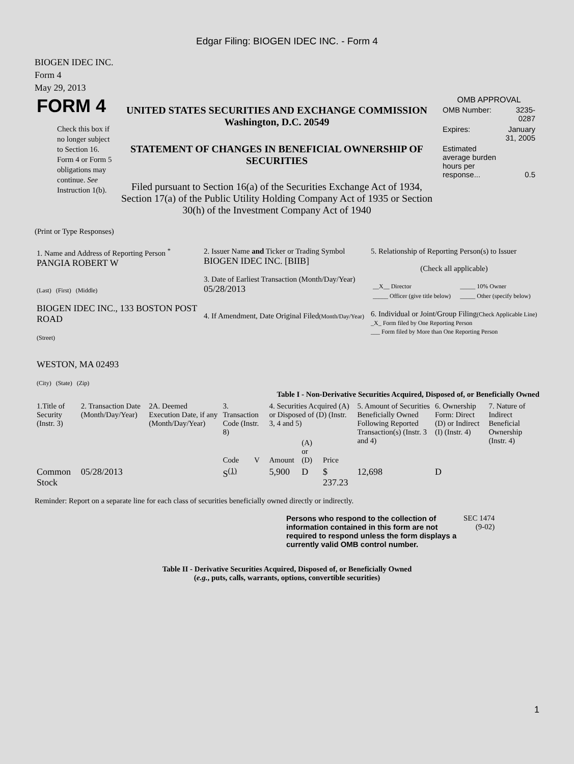Edgar Filing: BIOGEN IDEC INC. - Form 4
BIOGEN IDEC INC.
Form 4
May 29, 2013
| FORM 4 Check this box if no longer subject to Section 16. Form 4 or Form 5 obligations may continue. See Instruction 1(b). | UNITED STATES SECURITIES AND EXCHANGE COMMISSION Washington, D.C. 20549 STATEMENT OF CHANGES IN BENEFICIAL OWNERSHIP OF SECURITIES Filed pursuant to Section 16(a) of the Securities Exchange Act of 1934, Section 17(a) of the Public Utility Holding Company Act of 1935 or Section 30(h) of the Investment Company Act of 1940 | OMB APPROVAL / OMB Number: / 3235-0287 / / Expires: / January 31, 2005 / / Estimated average burden hours per response... / 0.5 / |
(Print or Type Responses)
| 1. Name and Address of Reporting Person <sup>*</sup> PANGIA ROBERT W (Last) (First) (Middle) BIOGEN IDEC INC., 133 BOSTON POST ROAD (Street) WESTON, MA 02493 (City) (State) (Zip) | 2. Issuer Name and Ticker or Trading Symbol BIOGEN IDEC INC. [BIIB] 3. Date of Earliest Transaction (Month/Day/Year) 05/28/2013 4. If Amendment, Date Original Filed (Month/Day/Year) | 5. Relationship of Reporting Person(s) to Issuer (Check all applicable) / __X__ Director / _____ 10% Owner / / _____ Officer (give title below) / _____ Other (specify below) / 6. Individual or Joint/Group Filing (Check Applicable Line) _X_ Form filed by One Reporting Person ___ Form filed by More than One Reporting Person |
Table I - Non-Derivative Securities Acquired, Disposed of, or Beneficially Owned
| 1.Title of Security (Instr. 3) | 2. Transaction Date (Month/Day/Year) | 2A. Deemed Execution Date, if any (Month/Day/Year) | 3. Transaction Code (Instr. 8) | | 4. Securities Acquired (A) or Disposed of (D) (Instr. 3, 4 and 5) | | | 5. Amount of Securities Beneficially Owned Following Reported Transaction(s) (Instr. 3 and 4) | 6. Ownership Form: Direct (D) or Indirect (I) (Instr. 4) | 7. Nature of Indirect Beneficial Ownership (Instr. 4) |
| --- | --- | --- | --- | --- | --- | --- | --- | --- | --- | --- |
| | | | Code | V | Amount | (A) or (D) | Price | | | |
| Common Stock | 05/28/2013 | | S<sup>(1)</sup> | | 5,900 | D | $ 237.23 | 12,698 | D | |
Reminder: Report on a separate line for each class of securities beneficially owned directly or indirectly.
| Persons who respond to the collection of information contained in this form are not required to respond unless the form displays a currently valid OMB control number. | SEC 1474 (9-02) |
Table II - Derivative Securities Acquired, Disposed of, or Beneficially Owned
(e.g., puts, calls, warrants, options, convertible securities)
1